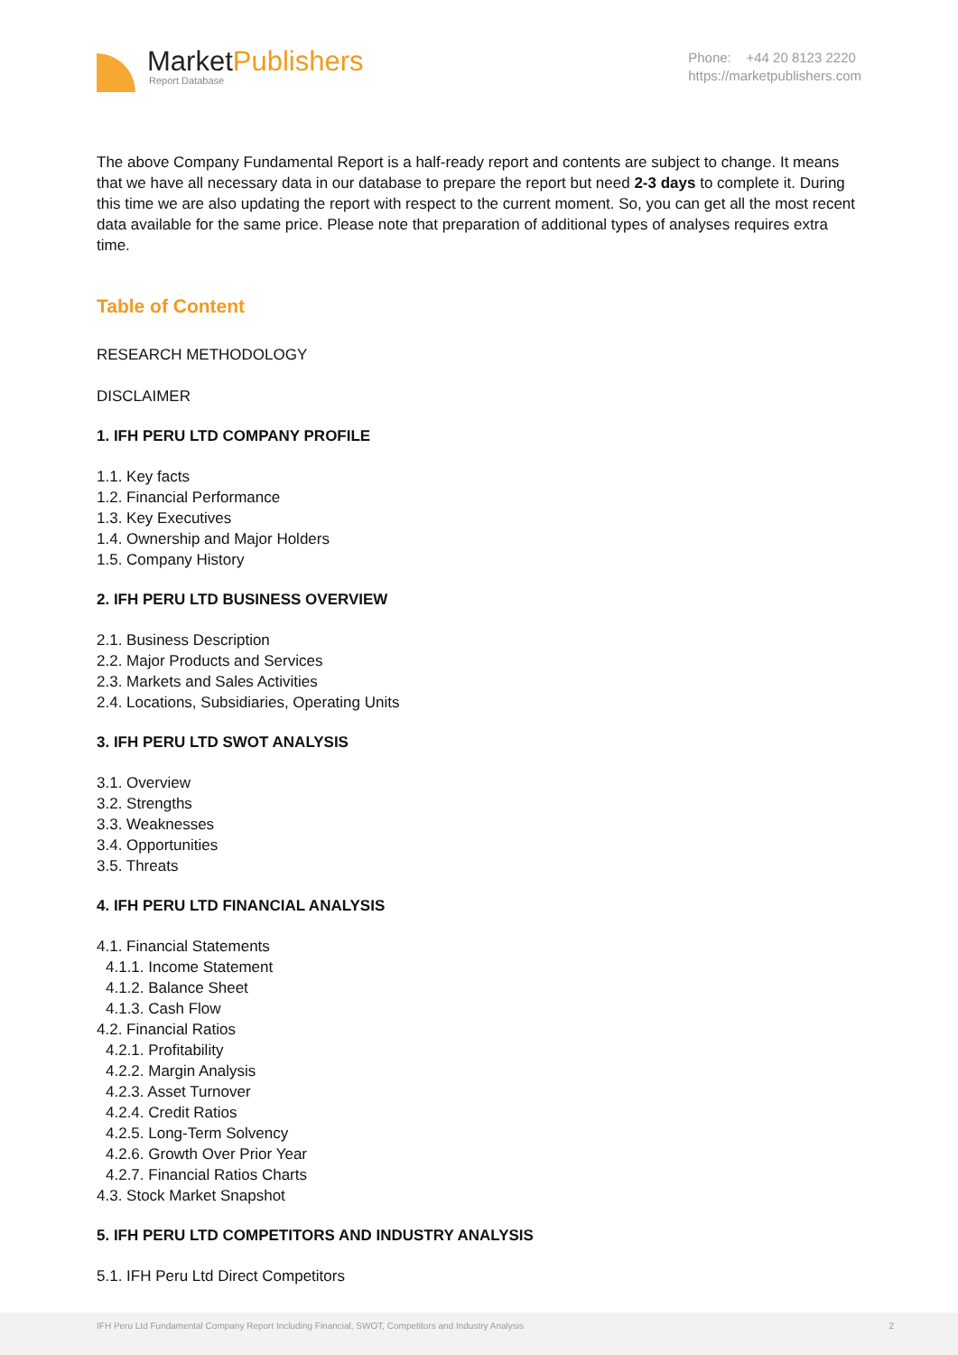MarketPublishers
Report Database
Phone: +44 20 8123 2220
https://marketpublishers.com
The above Company Fundamental Report is a half-ready report and contents are subject to change. It means that we have all necessary data in our database to prepare the report but need 2-3 days to complete it. During this time we are also updating the report with respect to the current moment. So, you can get all the most recent data available for the same price. Please note that preparation of additional types of analyses requires extra time.
Table of Content
RESEARCH METHODOLOGY
DISCLAIMER
1. IFH PERU LTD COMPANY PROFILE
1.1. Key facts
1.2. Financial Performance
1.3. Key Executives
1.4. Ownership and Major Holders
1.5. Company History
2. IFH PERU LTD BUSINESS OVERVIEW
2.1. Business Description
2.2. Major Products and Services
2.3. Markets and Sales Activities
2.4. Locations, Subsidiaries, Operating Units
3. IFH PERU LTD SWOT ANALYSIS
3.1. Overview
3.2. Strengths
3.3. Weaknesses
3.4. Opportunities
3.5. Threats
4. IFH PERU LTD FINANCIAL ANALYSIS
4.1. Financial Statements
4.1.1. Income Statement
4.1.2. Balance Sheet
4.1.3. Cash Flow
4.2. Financial Ratios
4.2.1. Profitability
4.2.2. Margin Analysis
4.2.3. Asset Turnover
4.2.4. Credit Ratios
4.2.5. Long-Term Solvency
4.2.6. Growth Over Prior Year
4.2.7. Financial Ratios Charts
4.3. Stock Market Snapshot
5. IFH PERU LTD COMPETITORS AND INDUSTRY ANALYSIS
5.1. IFH Peru Ltd Direct Competitors
IFH Peru Ltd Fundamental Company Report Including Financial, SWOT, Competitors and Industry Analysis 2